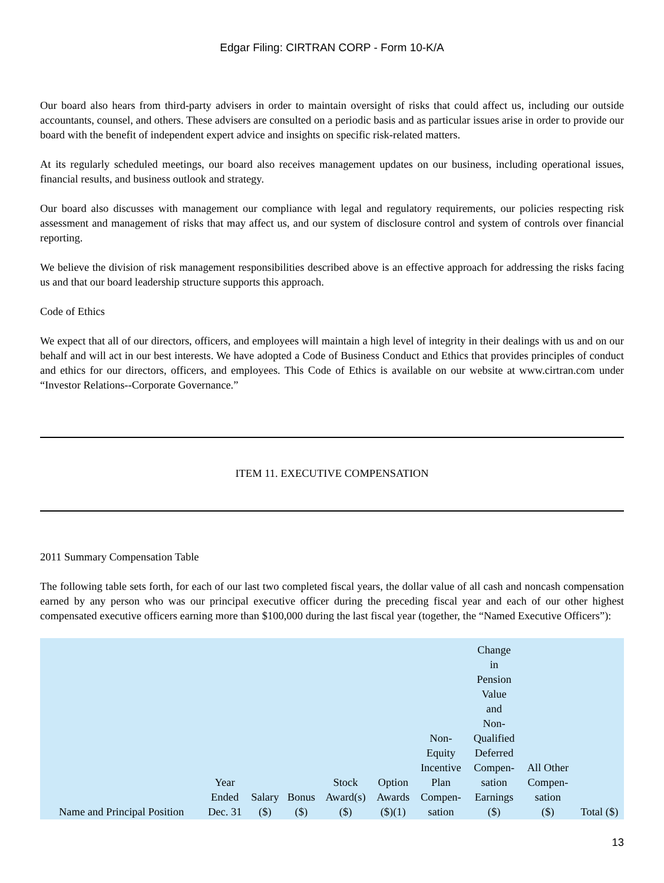Edgar Filing: CIRTRAN CORP - Form 10-K/A
Our board also hears from third-party advisers in order to maintain oversight of risks that could affect us, including our outside accountants, counsel, and others. These advisers are consulted on a periodic basis and as particular issues arise in order to provide our board with the benefit of independent expert advice and insights on specific risk-related matters.
At its regularly scheduled meetings, our board also receives management updates on our business, including operational issues, financial results, and business outlook and strategy.
Our board also discusses with management our compliance with legal and regulatory requirements, our policies respecting risk assessment and management of risks that may affect us, and our system of disclosure control and system of controls over financial reporting.
We believe the division of risk management responsibilities described above is an effective approach for addressing the risks facing us and that our board leadership structure supports this approach.
Code of Ethics
We expect that all of our directors, officers, and employees will maintain a high level of integrity in their dealings with us and on our behalf and will act in our best interests. We have adopted a Code of Business Conduct and Ethics that provides principles of conduct and ethics for our directors, officers, and employees. This Code of Ethics is available on our website at www.cirtran.com under “Investor Relations--Corporate Governance.”
ITEM 11. EXECUTIVE COMPENSATION
2011 Summary Compensation Table
The following table sets forth, for each of our last two completed fiscal years, the dollar value of all cash and noncash compensation earned by any person who was our principal executive officer during the preceding fiscal year and each of our other highest compensated executive officers earning more than $100,000 during the last fiscal year (together, the “Named Executive Officers”):
| Name and Principal Position | Year Ended Dec. 31 | Salary ($) | Bonus ($) | Stock Award(s) ($) | Option Awards ($)(1) | Non- Equity Incentive Plan Compen- sation | Change in Pension Value and Non- Qualified Deferred Compen- sation Earnings ($) | All Other Compen- sation ($) | Total ($) |
| --- | --- | --- | --- | --- | --- | --- | --- | --- | --- |
13